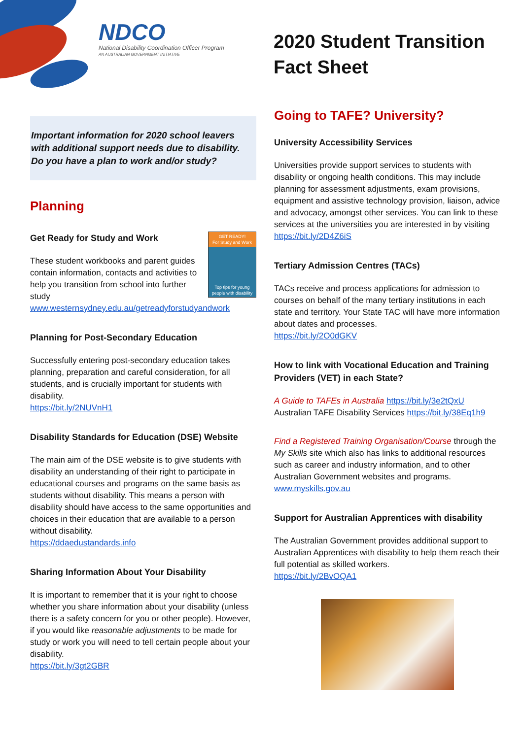NDCO
National Disability Coordination Officer Program
AN AUSTRALIAN GOVERNMENT INITIATIVE
2020 Student Transition Fact Sheet
Important information for 2020 school leavers with additional support needs due to disability. Do you have a plan to work and/or study?
Planning
GET READY!
For Study and Work
Top tips for young people with disability
Get Ready for Study and Work
These student workbooks and parent guides contain information, contacts and activities to help you transition from school into further study
www.westernsydney.edu.au/getreadyforstudyandwork
Planning for Post-Secondary Education
Successfully entering post-secondary education takes planning, preparation and careful consideration, for all students, and is crucially important for students with disability.
https://bit.ly/2NUVnH1
Disability Standards for Education (DSE) Website
The main aim of the DSE website is to give students with disability an understanding of their right to participate in educational courses and programs on the same basis as students without disability. This means a person with disability should have access to the same opportunities and choices in their education that are available to a person without disability.
https://ddaedustandards.info
Sharing Information About Your Disability
It is important to remember that it is your right to choose whether you share information about your disability (unless there is a safety concern for you or other people). However, if you would like reasonable adjustments to be made for study or work you will need to tell certain people about your disability.
https://bit.ly/3gt2GBR
Going to TAFE? University?
University Accessibility Services
Universities provide support services to students with disability or ongoing health conditions. This may include planning for assessment adjustments, exam provisions, equipment and assistive technology provision, liaison, advice and advocacy, amongst other services. You can link to these services at the universities you are interested in by visiting https://bit.ly/2D4Z6iS
Tertiary Admission Centres (TACs)
TACs receive and process applications for admission to courses on behalf of the many tertiary institutions in each state and territory. Your State TAC will have more information about dates and processes.
https://bit.ly/2O0dGKV
How to link with Vocational Education and Training Providers (VET) in each State?
A Guide to TAFEs in Australia https://bit.ly/3e2tQxU
Australian TAFE Disability Services https://bit.ly/38Eq1h9
Find a Registered Training Organisation/Course through the My Skills site which also has links to additional resources such as career and industry information, and to other Australian Government websites and programs.
www.myskills.gov.au
Support for Australian Apprentices with disability
The Australian Government provides additional support to Australian Apprentices with disability to help them reach their full potential as skilled workers.
https://bit.ly/2BvOQA1